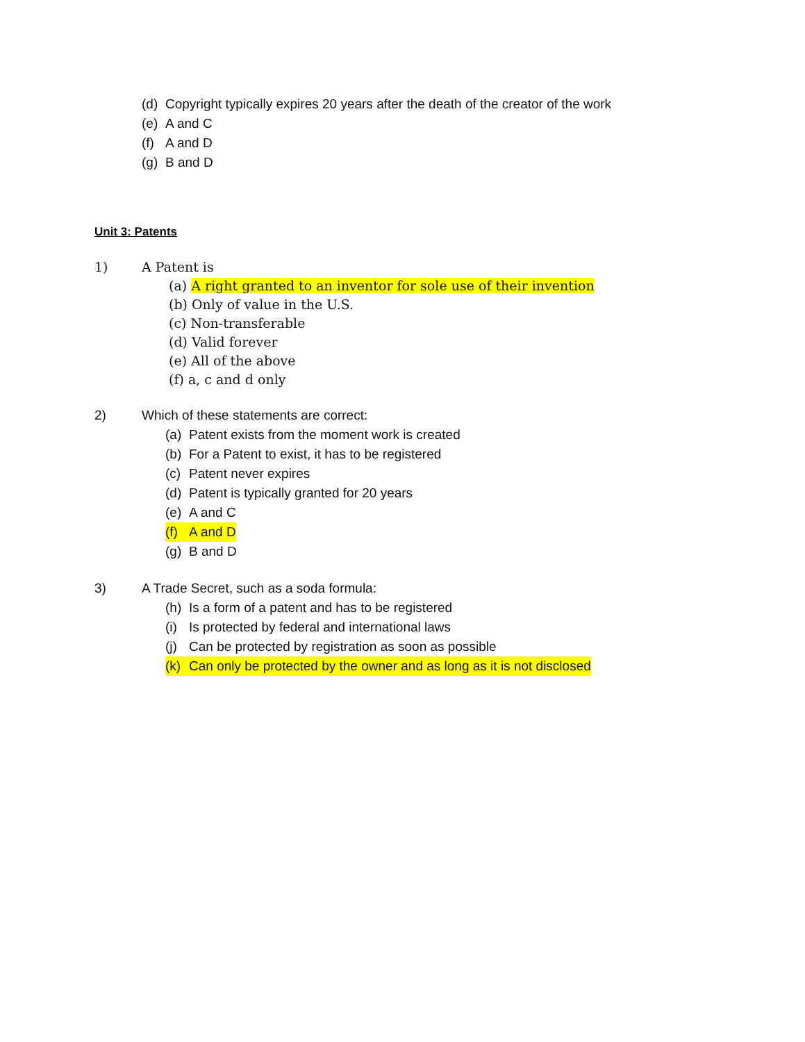(d) Copyright typically expires 20 years after the death of the creator of the work
(e) A and C
(f) A and D
(g) B and D
Unit 3: Patents
1) A Patent is
(a) A right granted to an inventor for sole use of their invention
(b) Only of value in the U.S.
(c) Non-transferable
(d) Valid forever
(e) All of the above
(f) a, c and d only
2) Which of these statements are correct:
(a) Patent exists from the moment work is created
(b) For a Patent to exist, it has to be registered
(c) Patent never expires
(d) Patent is typically granted for 20 years
(e) A and C
(f) A and D
(g) B and D
3) A Trade Secret, such as a soda formula:
(h) Is a form of a patent and has to be registered
(i) Is protected by federal and international laws
(j) Can be protected by registration as soon as possible
(k) Can only be protected by the owner and as long as it is not disclosed